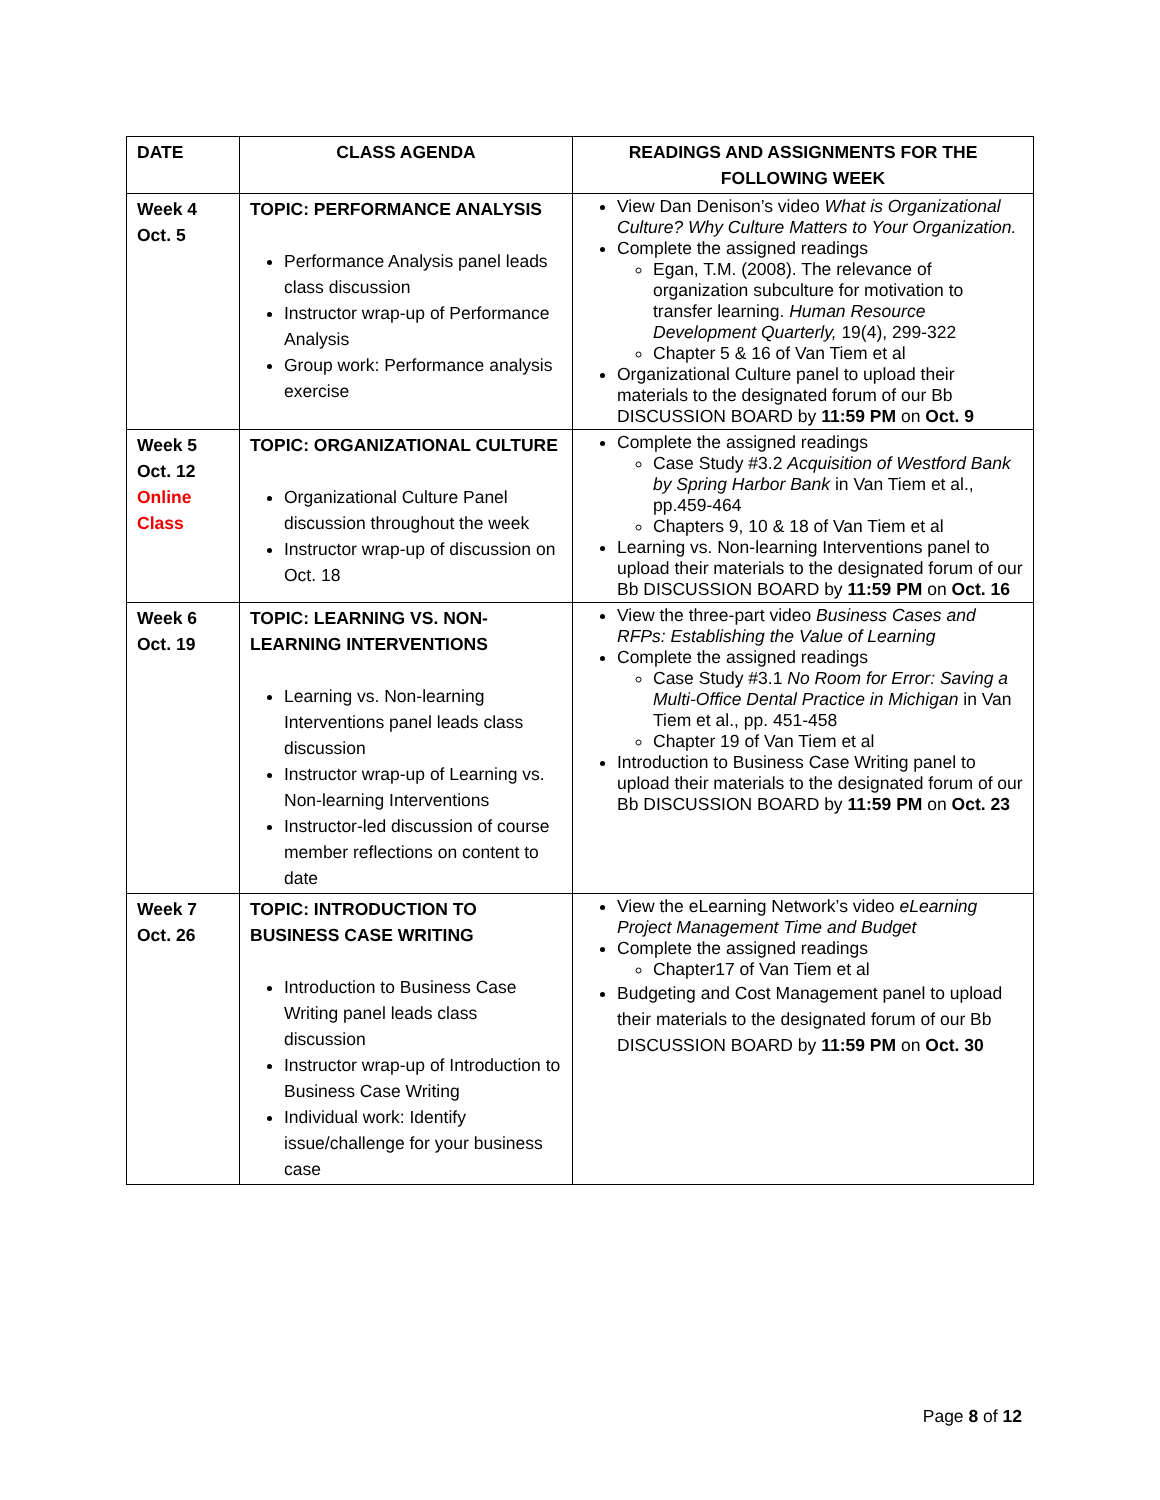| DATE | CLASS AGENDA | READINGS AND ASSIGNMENTS FOR THE FOLLOWING WEEK |
| --- | --- | --- |
| Week 4 Oct. 5 | TOPIC: PERFORMANCE ANALYSIS Performance Analysis panel leads class discussion Instructor wrap-up of Performance Analysis Group work: Performance analysis exercise | View Dan Denison’s video What is Organizational Culture? Why Culture Matters to Your Organization. Complete the assigned readings Egan, T.M. (2008). The relevance of organization subculture for motivation to transfer learning. Human Resource Development Quarterly, 19(4), 299-322 Chapter 5 & 16 of Van Tiem et al Organizational Culture panel to upload their materials to the designated forum of our Bb DISCUSSION BOARD by 11:59 PM on Oct. 9 |
| Week 5 Oct. 12 Online Class | TOPIC: ORGANIZATIONAL CULTURE Organizational Culture Panel discussion throughout the week Instructor wrap-up of discussion on Oct. 18 | Complete the assigned readings Case Study #3.2 Acquisition of Westford Bank by Spring Harbor Bank in Van Tiem et al., pp.459-464 Chapters 9, 10 & 18 of Van Tiem et al Learning vs. Non-learning Interventions panel to upload their materials to the designated forum of our Bb DISCUSSION BOARD by 11:59 PM on Oct. 16 |
| Week 6 Oct. 19 | TOPIC: LEARNING VS. NON-LEARNING INTERVENTIONS Learning vs. Non-learning Interventions panel leads class discussion Instructor wrap-up of Learning vs. Non-learning Interventions Instructor-led discussion of course member reflections on content to date | View the three-part video Business Cases and RFPs: Establishing the Value of Learning Complete the assigned readings Case Study #3.1 No Room for Error: Saving a Multi-Office Dental Practice in Michigan in Van Tiem et al., pp. 451-458 Chapter 19 of Van Tiem et al Introduction to Business Case Writing panel to upload their materials to the designated forum of our Bb DISCUSSION BOARD by 11:59 PM on Oct. 23 |
| Week 7 Oct. 26 | TOPIC: INTRODUCTION TO BUSINESS CASE WRITING Introduction to Business Case Writing panel leads class discussion Instructor wrap-up of Introduction to Business Case Writing Individual work: Identify issue/challenge for your business case | View the eLearning Network’s video eLearning Project Management Time and Budget Complete the assigned readings Chapter17 of Van Tiem et al Budgeting and Cost Management panel to upload their materials to the designated forum of our Bb DISCUSSION BOARD by 11:59 PM on Oct. 30 |
Page 8 of 12